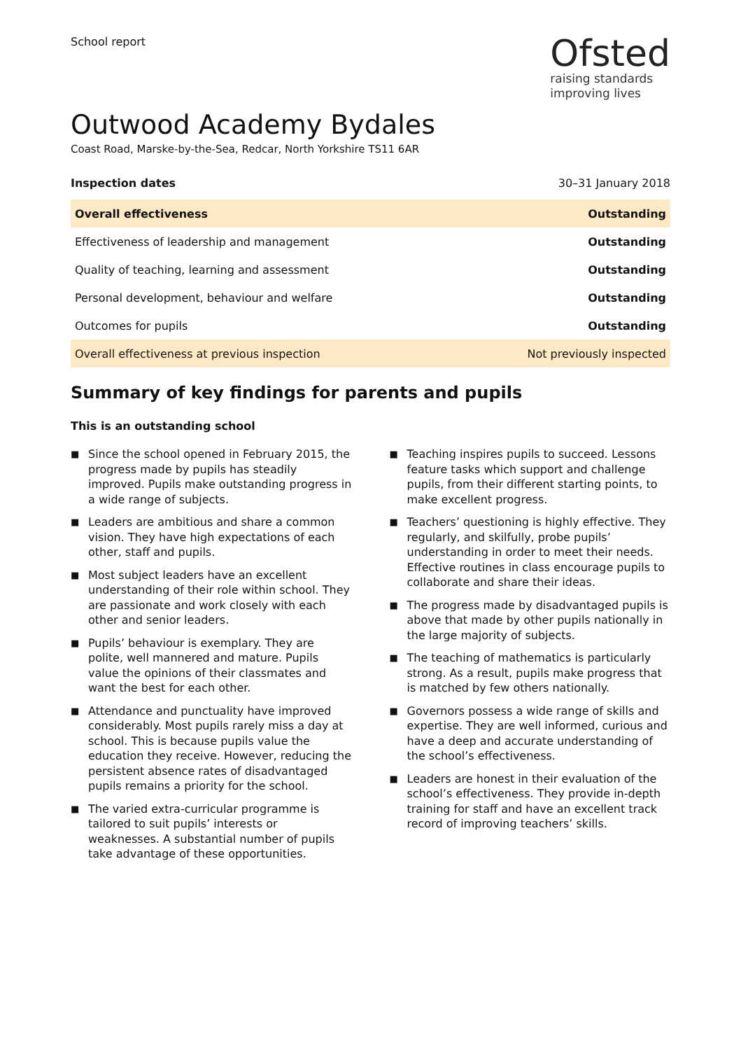School report
Ofsted
raising standards
improving lives
Outwood Academy Bydales
Coast Road, Marske-by-the-Sea, Redcar, North Yorkshire TS11 6AR
Inspection dates 30–31 January 2018
| Overall effectiveness | Outstanding |
| Effectiveness of leadership and management | Outstanding |
| Quality of teaching, learning and assessment | Outstanding |
| Personal development, behaviour and welfare | Outstanding |
| Outcomes for pupils | Outstanding |
| Overall effectiveness at previous inspection | Not previously inspected |
Summary of key findings for parents and pupils
This is an outstanding school
■ Since the school opened in February 2015, the progress made by pupils has steadily improved. Pupils make outstanding progress in a wide range of subjects.
■ Leaders are ambitious and share a common vision. They have high expectations of each other, staff and pupils.
■ Most subject leaders have an excellent understanding of their role within school. They are passionate and work closely with each other and senior leaders.
■ Pupils’ behaviour is exemplary. They are polite, well mannered and mature. Pupils value the opinions of their classmates and want the best for each other.
■ Attendance and punctuality have improved considerably. Most pupils rarely miss a day at school. This is because pupils value the education they receive. However, reducing the persistent absence rates of disadvantaged pupils remains a priority for the school.
■ The varied extra-curricular programme is tailored to suit pupils’ interests or weaknesses. A substantial number of pupils take advantage of these opportunities.
■ Teaching inspires pupils to succeed. Lessons feature tasks which support and challenge pupils, from their different starting points, to make excellent progress.
■ Teachers’ questioning is highly effective. They regularly, and skilfully, probe pupils’ understanding in order to meet their needs. Effective routines in class encourage pupils to collaborate and share their ideas.
■ The progress made by disadvantaged pupils is above that made by other pupils nationally in the large majority of subjects.
■ The teaching of mathematics is particularly strong. As a result, pupils make progress that is matched by few others nationally.
■ Governors possess a wide range of skills and expertise. They are well informed, curious and have a deep and accurate understanding of the school’s effectiveness.
■ Leaders are honest in their evaluation of the school’s effectiveness. They provide in-depth training for staff and have an excellent track record of improving teachers’ skills.